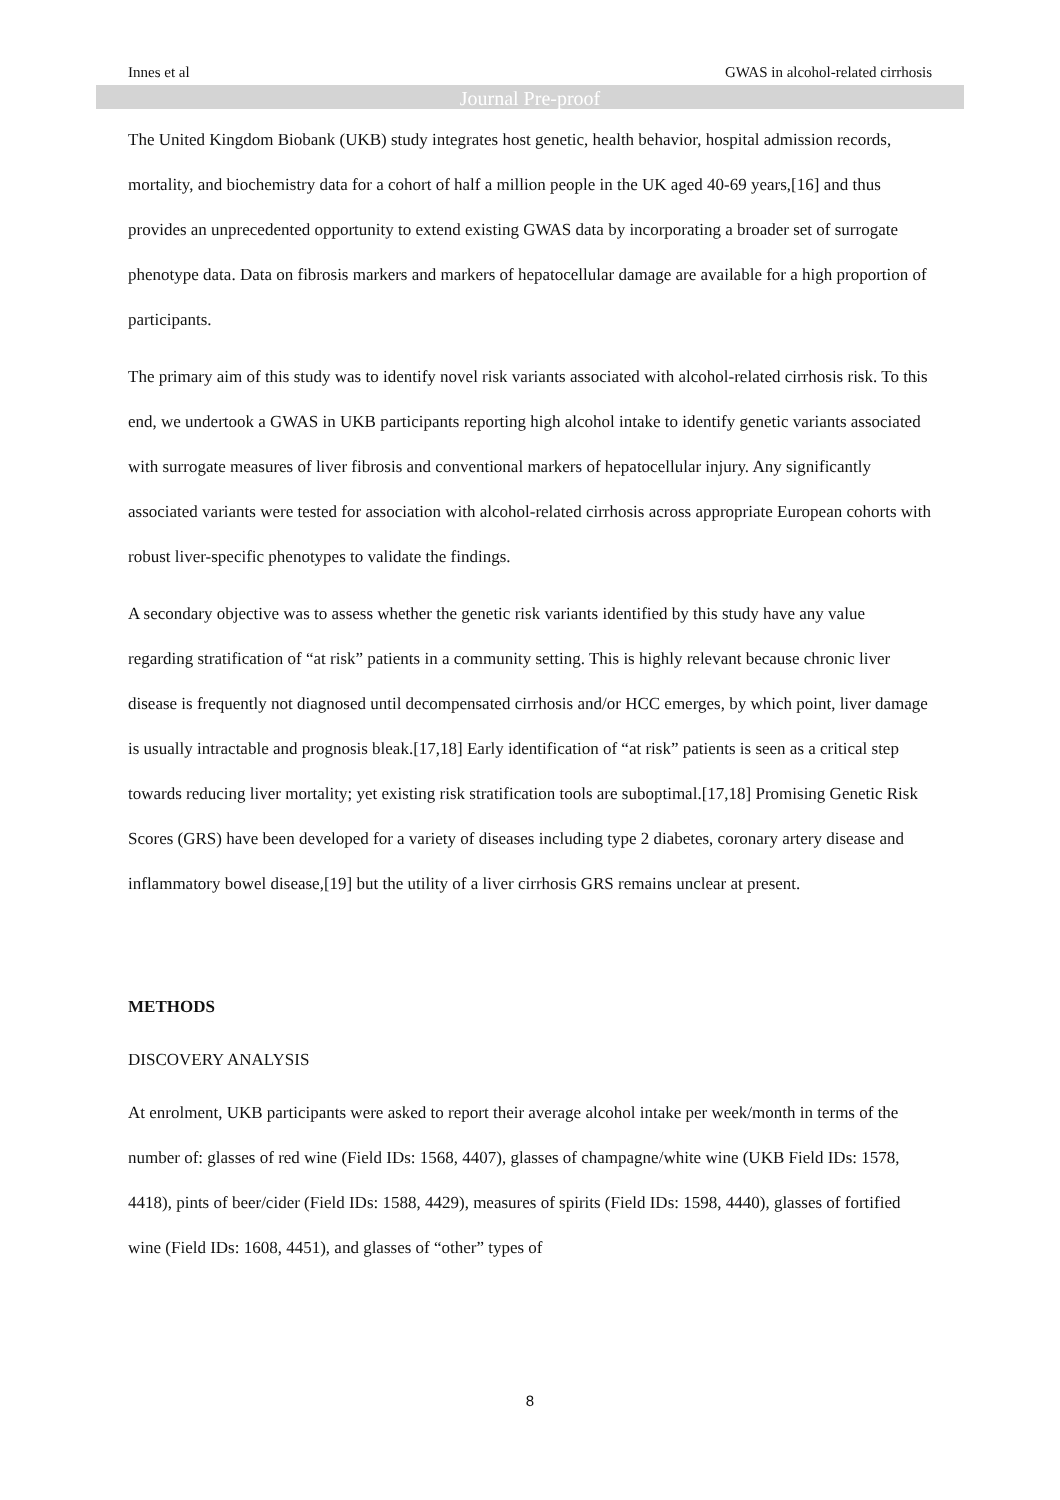Innes et al GWAS in alcohol-related cirrhosis
Journal Pre-proof
The United Kingdom Biobank (UKB) study integrates host genetic, health behavior, hospital admission records, mortality, and biochemistry data for a cohort of half a million people in the UK aged 40-69 years,[16] and thus provides an unprecedented opportunity to extend existing GWAS data by incorporating a broader set of surrogate phenotype data. Data on fibrosis markers and markers of hepatocellular damage are available for a high proportion of participants.
The primary aim of this study was to identify novel risk variants associated with alcohol-related cirrhosis risk. To this end, we undertook a GWAS in UKB participants reporting high alcohol intake to identify genetic variants associated with surrogate measures of liver fibrosis and conventional markers of hepatocellular injury. Any significantly associated variants were tested for association with alcohol-related cirrhosis across appropriate European cohorts with robust liver-specific phenotypes to validate the findings.
A secondary objective was to assess whether the genetic risk variants identified by this study have any value regarding stratification of “at risk” patients in a community setting. This is highly relevant because chronic liver disease is frequently not diagnosed until decompensated cirrhosis and/or HCC emerges, by which point, liver damage is usually intractable and prognosis bleak.[17,18] Early identification of “at risk” patients is seen as a critical step towards reducing liver mortality; yet existing risk stratification tools are suboptimal.[17,18] Promising Genetic Risk Scores (GRS) have been developed for a variety of diseases including type 2 diabetes, coronary artery disease and inflammatory bowel disease,[19] but the utility of a liver cirrhosis GRS remains unclear at present.
METHODS
DISCOVERY ANALYSIS
At enrolment, UKB participants were asked to report their average alcohol intake per week/month in terms of the number of: glasses of red wine (Field IDs: 1568, 4407), glasses of champagne/white wine (UKB Field IDs: 1578, 4418), pints of beer/cider (Field IDs: 1588, 4429), measures of spirits (Field IDs: 1598, 4440), glasses of fortified wine (Field IDs: 1608, 4451), and glasses of “other” types of
8